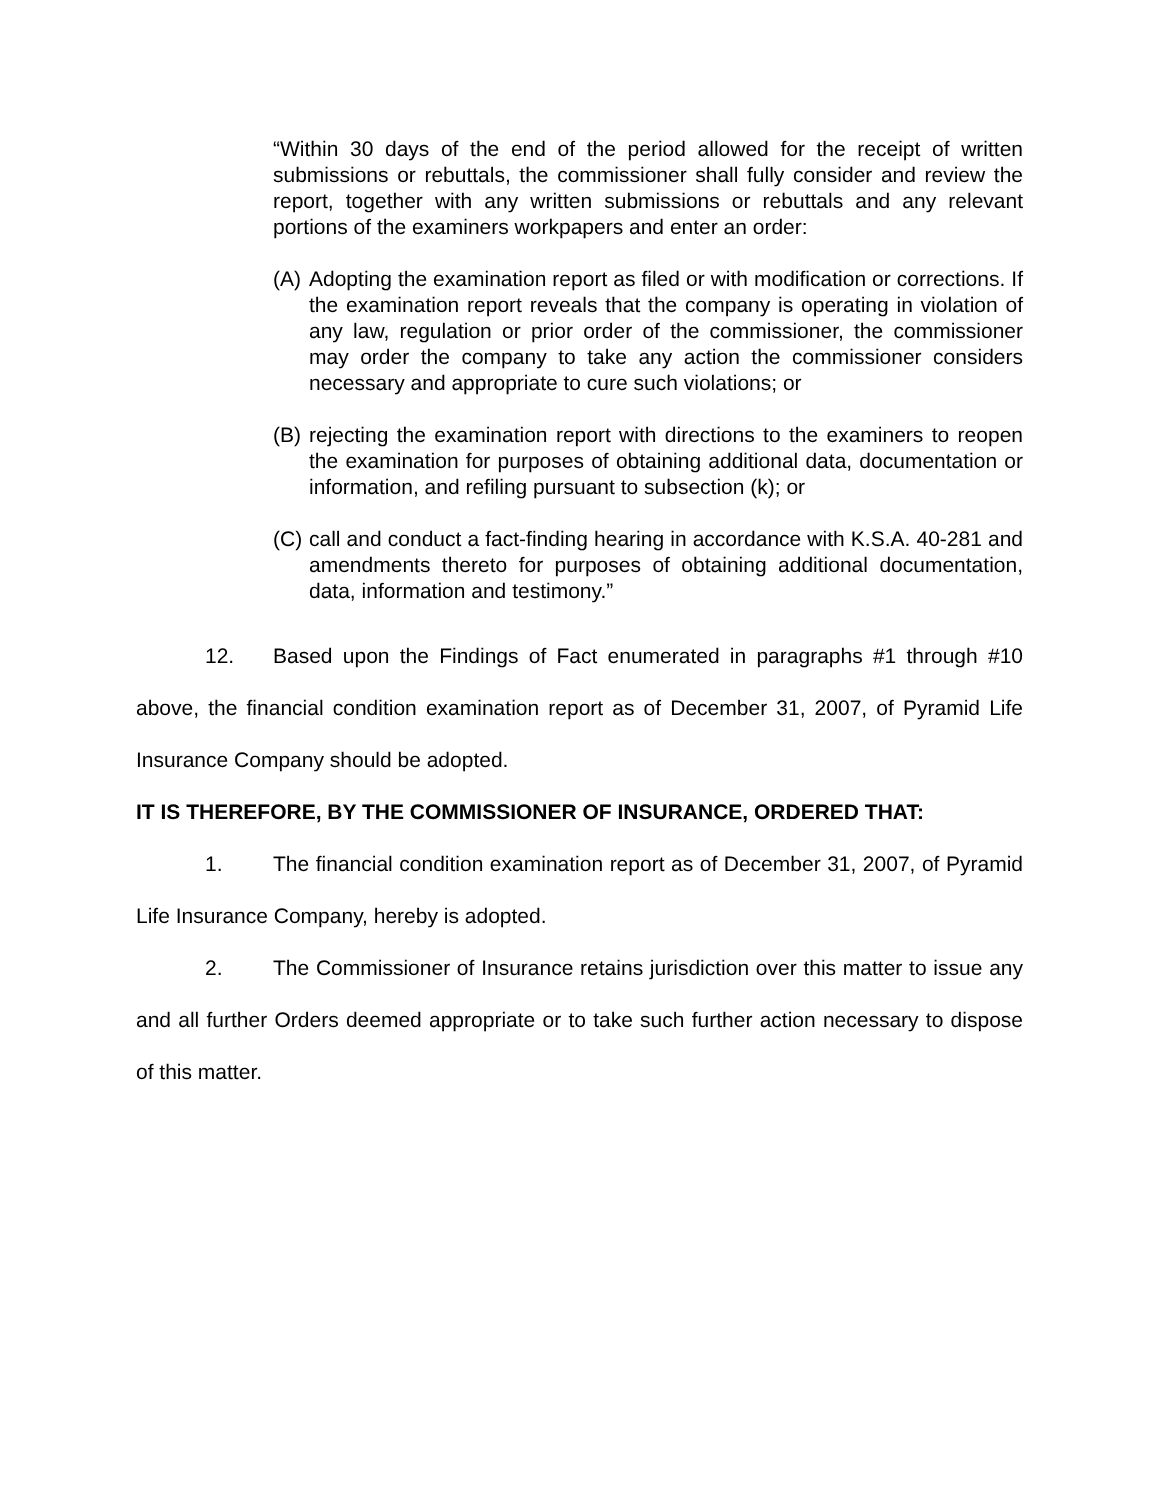“Within 30 days of the end of the period allowed for the receipt of written submissions or rebuttals, the commissioner shall fully consider and review the report, together with any written submissions or rebuttals and any relevant portions of the examiners workpapers and enter an order:
(A) Adopting the examination report as filed or with modification or corrections. If the examination report reveals that the company is operating in violation of any law, regulation or prior order of the commissioner, the commissioner may order the company to take any action the commissioner considers necessary and appropriate to cure such violations; or
(B) rejecting the examination report with directions to the examiners to reopen the examination for purposes of obtaining additional data, documentation or information, and refiling pursuant to subsection (k); or
(C) call and conduct a fact-finding hearing in accordance with K.S.A. 40-281 and amendments thereto for purposes of obtaining additional documentation, data, information and testimony.”
12. Based upon the Findings of Fact enumerated in paragraphs #1 through #10 above, the financial condition examination report as of December 31, 2007, of Pyramid Life Insurance Company should be adopted.
IT IS THEREFORE, BY THE COMMISSIONER OF INSURANCE, ORDERED THAT:
1. The financial condition examination report as of December 31, 2007, of Pyramid Life Insurance Company, hereby is adopted.
2. The Commissioner of Insurance retains jurisdiction over this matter to issue any and all further Orders deemed appropriate or to take such further action necessary to dispose of this matter.